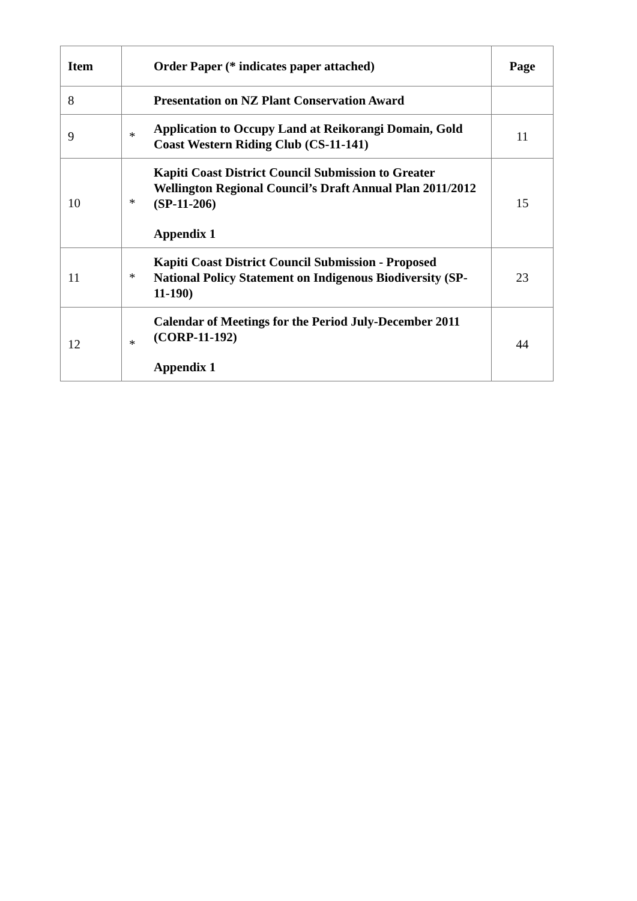| Item | | Order Paper (* indicates paper attached) | Page |
| --- | --- | --- | --- |
| 8 | | Presentation on NZ Plant Conservation Award | |
| 9 | * | Application to Occupy Land at Reikorangi Domain, Gold Coast Western Riding Club (CS-11-141) | 11 |
| 10 | * | Kapiti Coast District Council Submission to Greater Wellington Regional Council’s Draft Annual Plan 2011/2012 (SP-11-206) Appendix 1 | 15 |
| 11 | * | Kapiti Coast District Council Submission - Proposed National Policy Statement on Indigenous Biodiversity (SP-11-190) | 23 |
| 12 | * | Calendar of Meetings for the Period July-December 2011 (CORP-11-192) Appendix 1 | 44 |